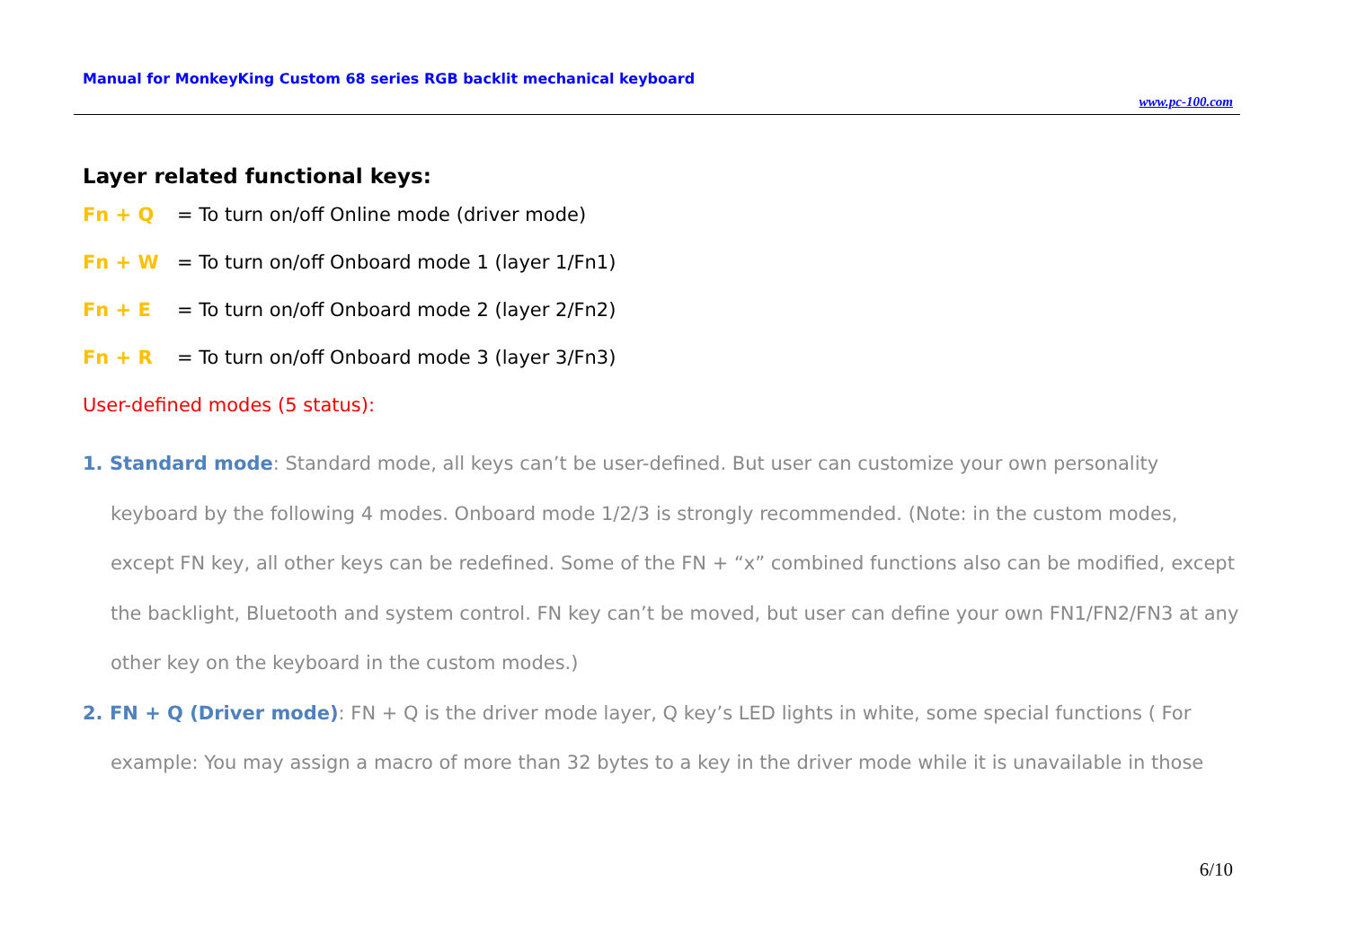Manual for MonkeyKing Custom 68 series RGB backlit mechanical keyboard
www.pc-100.com
Layer related functional keys:
Fn + Q = To turn on/off Online mode (driver mode)
Fn + W = To turn on/off Onboard mode 1 (layer 1/Fn1)
Fn + E = To turn on/off Onboard mode 2 (layer 2/Fn2)
Fn + R = To turn on/off Onboard mode 3 (layer 3/Fn3)
User-defined modes (5 status):
1. Standard mode: Standard mode, all keys can’t be user-defined. But user can customize your own personality keyboard by the following 4 modes. Onboard mode 1/2/3 is strongly recommended. (Note: in the custom modes, except FN key, all other keys can be redefined. Some of the FN + “x” combined functions also can be modified, except the backlight, Bluetooth and system control. FN key can’t be moved, but user can define your own FN1/FN2/FN3 at any other key on the keyboard in the custom modes.)
2. FN + Q (Driver mode): FN + Q is the driver mode layer, Q key’s LED lights in white, some special functions ( For example: You may assign a macro of more than 32 bytes to a key in the driver mode while it is unavailable in those
6/10